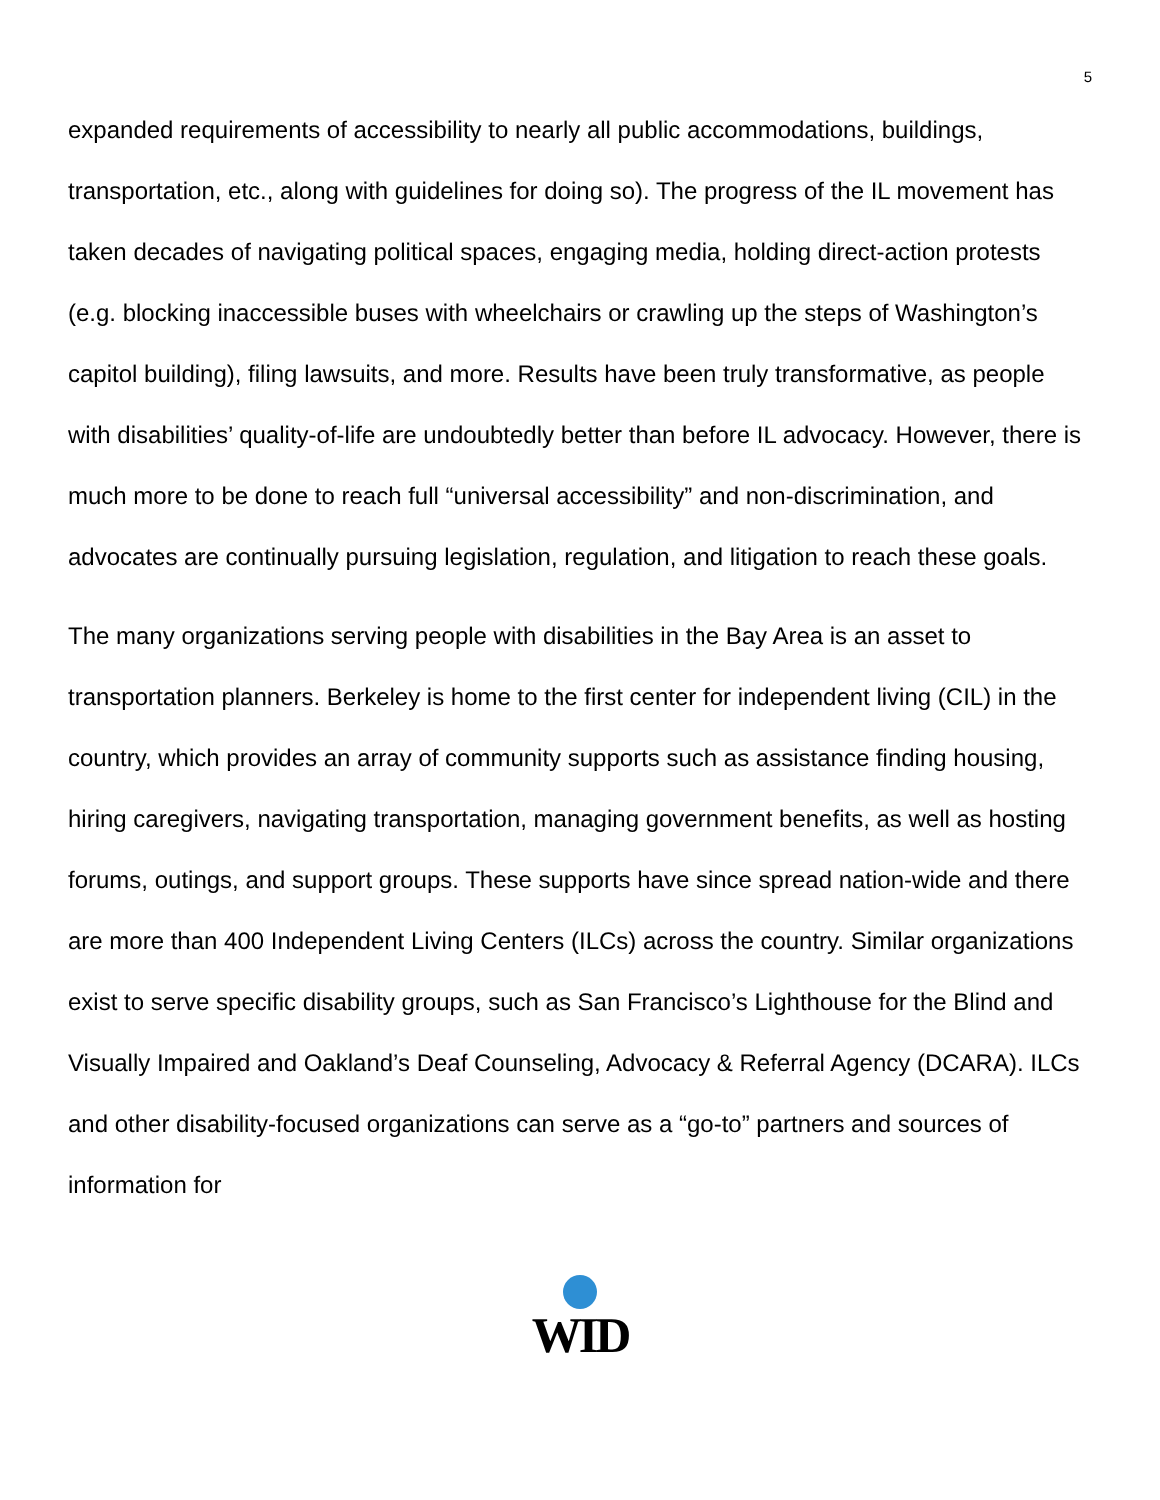5
expanded requirements of accessibility to nearly all public accommodations, buildings, transportation, etc., along with guidelines for doing so). The progress of the IL movement has taken decades of navigating political spaces, engaging media, holding direct-action protests (e.g. blocking inaccessible buses with wheelchairs or crawling up the steps of Washington’s capitol building), filing lawsuits, and more. Results have been truly transformative, as people with disabilities’ quality-of-life are undoubtedly better than before IL advocacy. However, there is much more to be done to reach full “universal accessibility” and non-discrimination, and advocates are continually pursuing legislation, regulation, and litigation to reach these goals.
The many organizations serving people with disabilities in the Bay Area is an asset to transportation planners. Berkeley is home to the first center for independent living (CIL) in the country, which provides an array of community supports such as assistance finding housing, hiring caregivers, navigating transportation, managing government benefits, as well as hosting forums, outings, and support groups. These supports have since spread nation-wide and there are more than 400 Independent Living Centers (ILCs) across the country. Similar organizations exist to serve specific disability groups, such as San Francisco’s Lighthouse for the Blind and Visually Impaired and Oakland’s Deaf Counseling, Advocacy & Referral Agency (DCARA). ILCs and other disability-focused organizations can serve as a “go-to” partners and sources of information for
WID